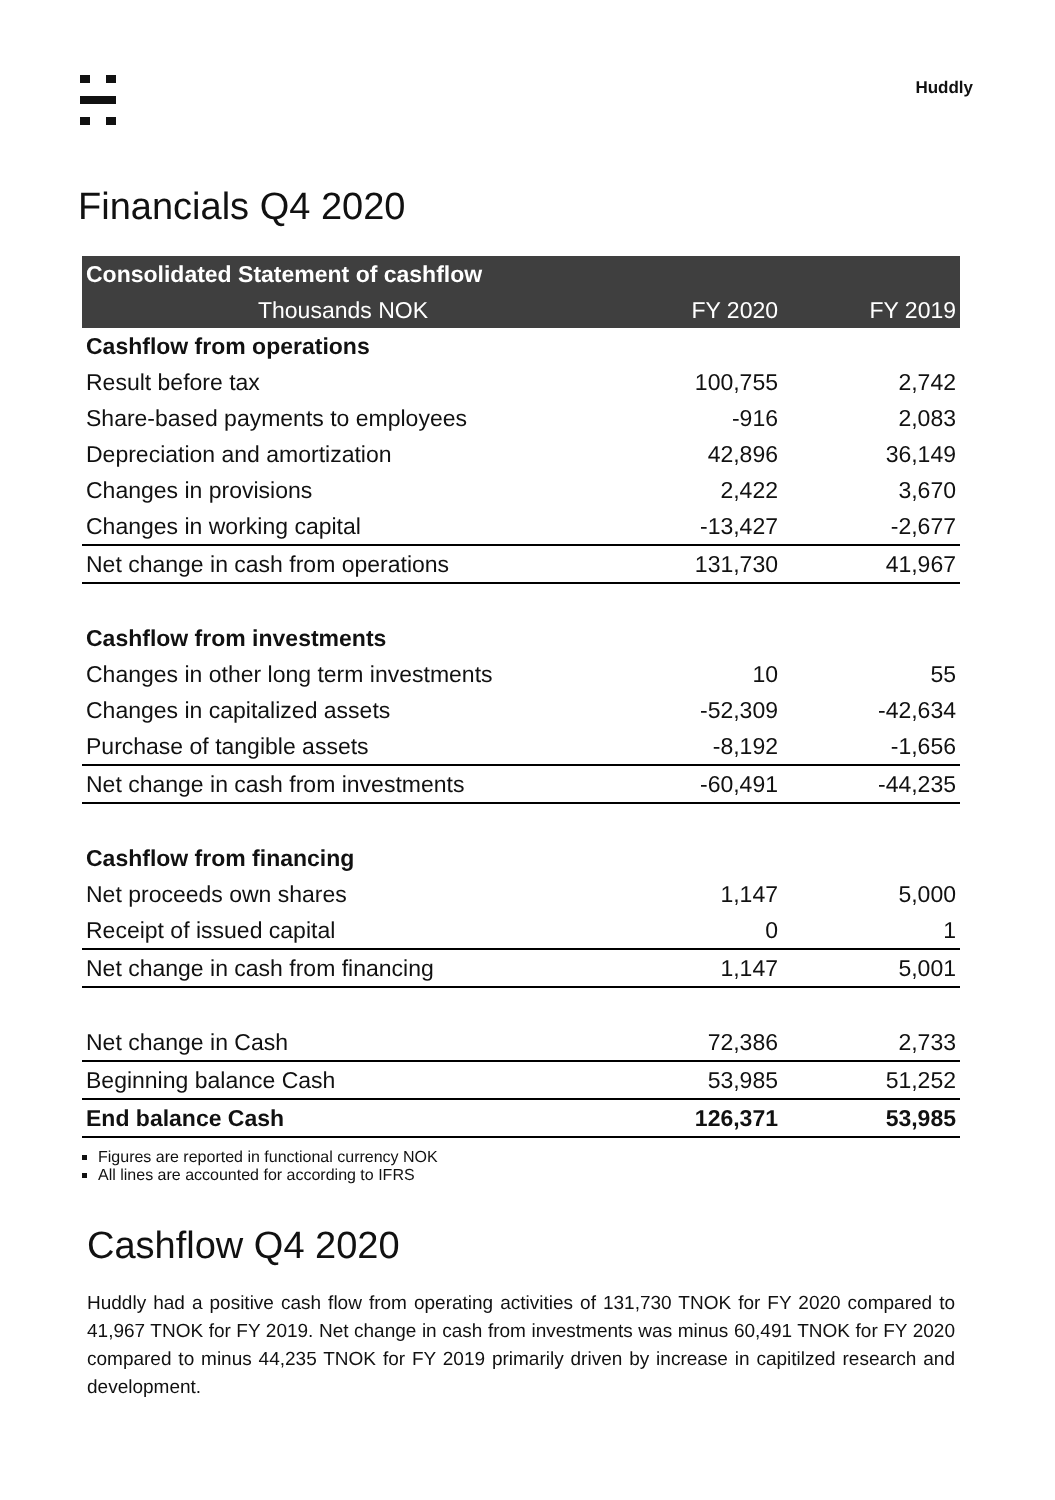Huddly
Financials Q4 2020
| Consolidated Statement of cashflow | | |
| --- | --- | --- |
| Thousands NOK | FY 2020 | FY 2019 |
| Cashflow from operations | | |
| Result before tax | 100,755 | 2,742 |
| Share-based payments to employees | -916 | 2,083 |
| Depreciation and amortization | 42,896 | 36,149 |
| Changes in provisions | 2,422 | 3,670 |
| Changes in working capital | -13,427 | -2,677 |
| Net change in cash from operations | 131,730 | 41,967 |
| Cashflow from investments | | |
| Changes in other long term investments | 10 | 55 |
| Changes in capitalized assets | -52,309 | -42,634 |
| Purchase of tangible assets | -8,192 | -1,656 |
| Net change in cash from investments | -60,491 | -44,235 |
| Cashflow from financing | | |
| Net proceeds own shares | 1,147 | 5,000 |
| Receipt of issued capital | 0 | 1 |
| Net change in cash from financing | 1,147 | 5,001 |
| Net change in Cash | 72,386 | 2,733 |
| Beginning balance Cash | 53,985 | 51,252 |
| End balance Cash | 126,371 | 53,985 |
Figures are reported in functional currency NOK
All lines are accounted for according to IFRS
Cashflow Q4 2020
Huddly had a positive cash flow from operating activities of 131,730 TNOK for FY 2020 compared to 41,967 TNOK for FY 2019. Net change in cash from investments was minus 60,491 TNOK for FY 2020 compared to minus 44,235 TNOK for FY 2019 primarily driven by increase in capitilzed research and development.